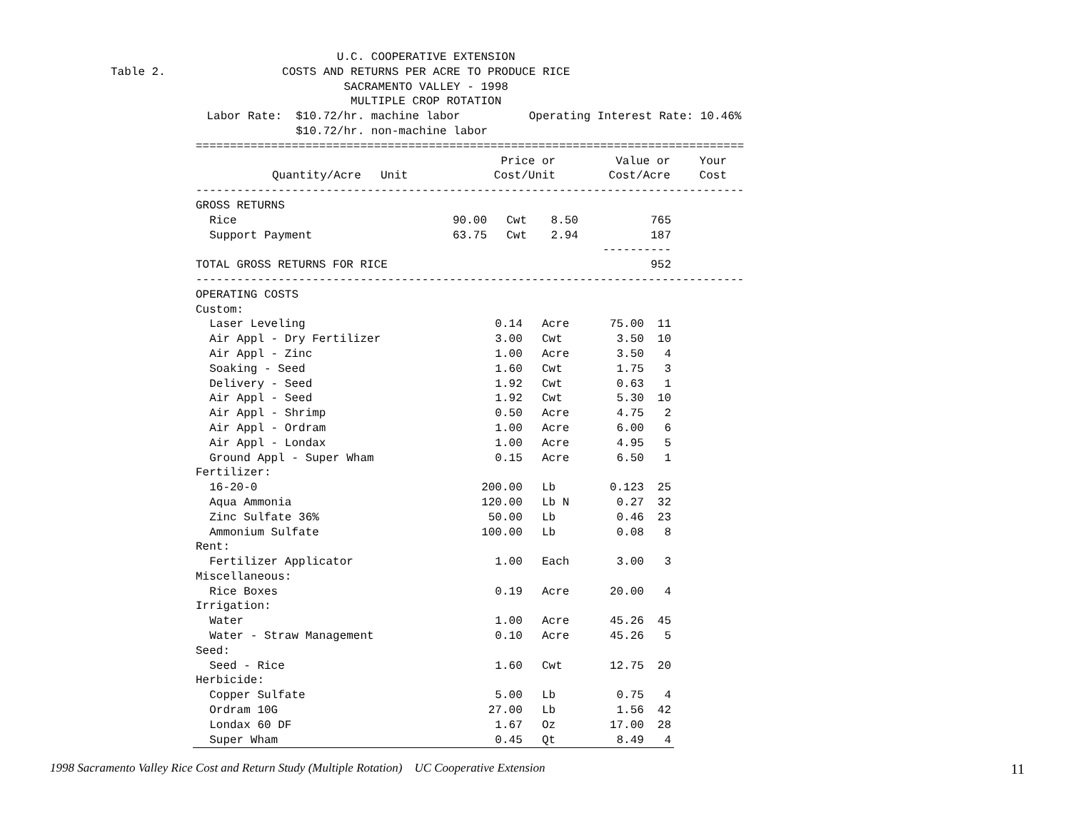U.C. COOPERATIVE EXTENSION Table 2. COSTS AND RETURNS PER ACRE TO PRODUCE RICE SACRAMENTO VALLEY - 1998 MULTIPLE CROP ROTATION Labor Rate: $10.72/hr. machine labor Operating Interest Rate: 10.46% $10.72/hr. non-machine labor
================================================================================
| | | | Price or | Value or | Your |
| --- | --- | --- | --- | --- | --- |
| | Quantity/Acre | Unit | Cost/Unit | Cost/Acre | Cost |
--------------------------------------------------------------------------------
| GROSS RETURNS | | | | | |
| Rice | 90.00 | Cwt | 8.50 | 765 | |
| Support Payment | 63.75 | Cwt | 2.94 | 187 | |
| | | | | ---------- | |
| TOTAL GROSS RETURNS FOR RICE | | | | 952 | |
--------------------------------------------------------------------------------
| OPERATING COSTS | | | | | |
| Custom: | | | | | |
| Laser Leveling | 0.14 | Acre | 75.00 | 11 | |
| Air Appl - Dry Fertilizer | 3.00 | Cwt | 3.50 | 10 | |
| Air Appl - Zinc | 1.00 | Acre | 3.50 | 4 | |
| Soaking - Seed | 1.60 | Cwt | 1.75 | 3 | |
| Delivery - Seed | 1.92 | Cwt | 0.63 | 1 | |
| Air Appl - Seed | 1.92 | Cwt | 5.30 | 10 | |
| Air Appl - Shrimp | 0.50 | Acre | 4.75 | 2 | |
| Air Appl - Ordram | 1.00 | Acre | 6.00 | 6 | |
| Air Appl - Londax | 1.00 | Acre | 4.95 | 5 | |
| Ground Appl - Super Wham | 0.15 | Acre | 6.50 | 1 | |
| Fertilizer: | | | | | |
| 16-20-0 | 200.00 | Lb | 0.123 | 25 | |
| Aqua Ammonia | 120.00 | Lb N | 0.27 | 32 | |
| Zinc Sulfate 36% | 50.00 | Lb | 0.46 | 23 | |
| Ammonium Sulfate | 100.00 | Lb | 0.08 | 8 | |
| Rent: | | | | | |
| Fertilizer Applicator | 1.00 | Each | 3.00 | 3 | |
| Miscellaneous: | | | | | |
| Rice Boxes | 0.19 | Acre | 20.00 | 4 | |
| Irrigation: | | | | | |
| Water | 1.00 | Acre | 45.26 | 45 | |
| Water - Straw Management | 0.10 | Acre | 45.26 | 5 | |
| Seed: | | | | | |
| Seed - Rice | 1.60 | Cwt | 12.75 | 20 | |
| Herbicide: | | | | | |
| Copper Sulfate | 5.00 | Lb | 0.75 | 4 | |
| Ordram 10G | 27.00 | Lb | 1.56 | 42 | |
| Londax 60 DF | 1.67 | Oz | 17.00 | 28 | |
| Super Wham | 0.45 | Qt | 8.49 | 4 | |
1998 Sacramento Valley Rice Cost and Return Study (Multiple Rotation) UC Cooperative Extension 11